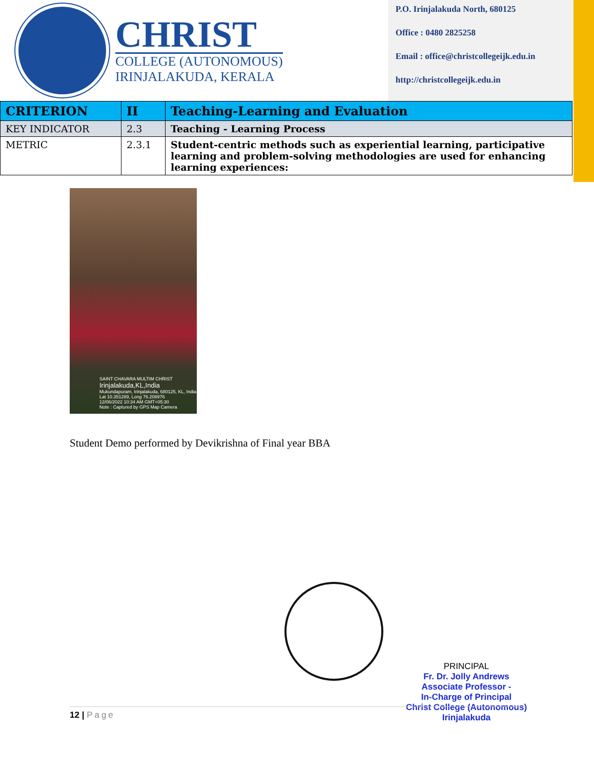CHRIST
COLLEGE (AUTONOMOUS)
IRINJALAKUDA, KERALA
P.O. Irinjalakuda North, 680125
Office : 0480 2825258
Email : office@christcollegeijk.edu.in
http://christcollegeijk.edu.in
| CRITERION | II | Teaching-Learning and Evaluation |
| KEY INDICATOR | 2.3 | Teaching - Learning Process |
| METRIC | 2.3.1 | Student-centric methods such as experiential learning, participative learning and problem-solving methodologies are used for enhancing learning experiences: |
SAINT CHAVARA MULTIM CHRIST
Irinjalakuda,KL,India
Mukundapuram, Irinjalakuda, 680125, KL, India
Lat 10.351289, Long 76.208976
12/06/2022 10:34 AM GMT+05:30
Note : Captured by GPS Map Camera
Student Demo performed by Devikrishna of Final year BBA
PRINCIPAL
Fr. Dr. Jolly Andrews
Associate Professor -
In-Charge of Principal
Christ College (Autonomous)
Irinjalakuda
12 | Page